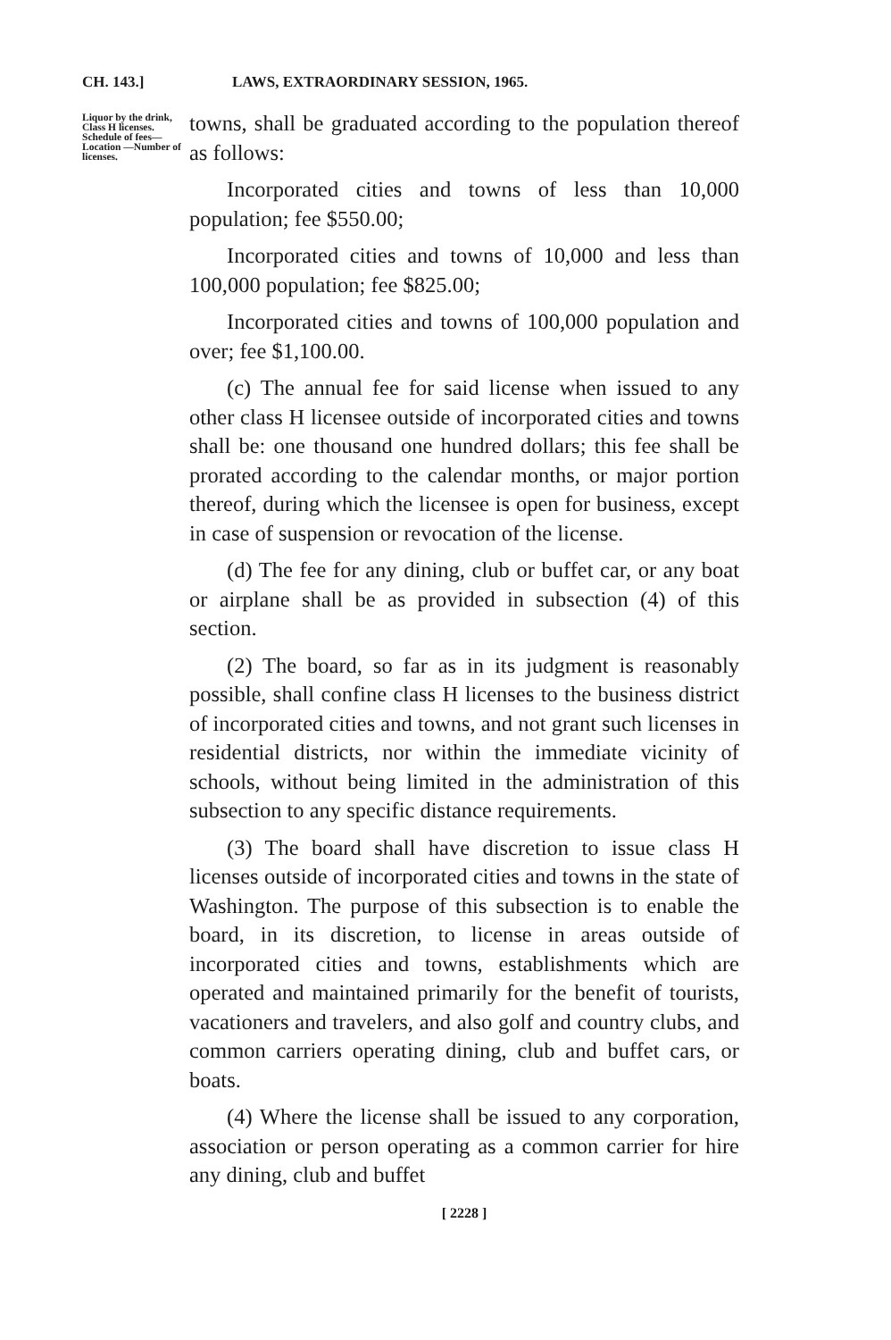CH. 143.] LAWS, EXTRAORDINARY SESSION, 1965.
Liquor by the drink, Class H licenses. Schedule of fees—Location —Number of licenses.
towns, shall be graduated according to the population thereof as follows:
Incorporated cities and towns of less than 10,000 population; fee $550.00;
Incorporated cities and towns of 10,000 and less than 100,000 population; fee $825.00;
Incorporated cities and towns of 100,000 population and over; fee $1,100.00.
(c) The annual fee for said license when issued to any other class H licensee outside of incorporated cities and towns shall be: one thousand one hundred dollars; this fee shall be prorated according to the calendar months, or major portion thereof, during which the licensee is open for business, except in case of suspension or revocation of the license.
(d) The fee for any dining, club or buffet car, or any boat or airplane shall be as provided in subsection (4) of this section.
(2) The board, so far as in its judgment is reasonably possible, shall confine class H licenses to the business district of incorporated cities and towns, and not grant such licenses in residential districts, nor within the immediate vicinity of schools, without being limited in the administration of this subsection to any specific distance requirements.
(3) The board shall have discretion to issue class H licenses outside of incorporated cities and towns in the state of Washington. The purpose of this subsection is to enable the board, in its discretion, to license in areas outside of incorporated cities and towns, establishments which are operated and maintained primarily for the benefit of tourists, vacationers and travelers, and also golf and country clubs, and common carriers operating dining, club and buffet cars, or boats.
(4) Where the license shall be issued to any corporation, association or person operating as a common carrier for hire any dining, club and buffet
[ 2228 ]